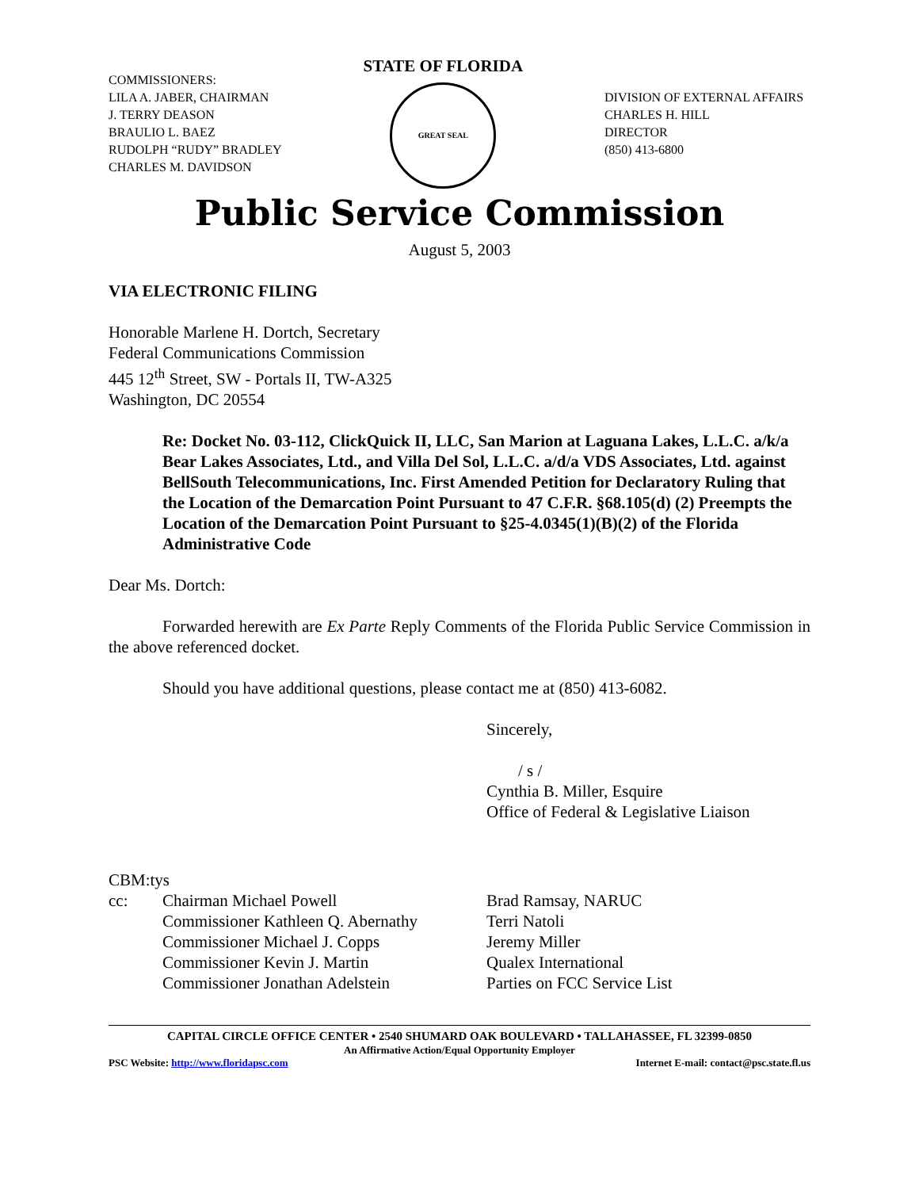COMMISSIONERS:
LILA A. JABER, CHAIRMAN
J. TERRY DEASON
BRAULIO L. BAEZ
RUDOLPH “RUDY” BRADLEY
CHARLES M. DAVIDSON
STATE OF FLORIDA
GREAT SEAL
DIVISION OF EXTERNAL AFFAIRS
CHARLES H. HILL
DIRECTOR
(850) 413-6800
Public Service Commission
August 5, 2003
VIA ELECTRONIC FILING
Honorable Marlene H. Dortch, Secretary
Federal Communications Commission
445 12<sup>th</sup> Street, SW - Portals II, TW-A325
Washington, DC 20554
Re: Docket No. 03-112, ClickQuick II, LLC, San Marion at Laguana Lakes, L.L.C. a/k/a Bear Lakes Associates, Ltd., and Villa Del Sol, L.L.C. a/d/a VDS Associates, Ltd. against BellSouth Telecommunications, Inc. First Amended Petition for Declaratory Ruling that the Location of the Demarcation Point Pursuant to 47 C.F.R. §68.105(d) (2) Preempts the Location of the Demarcation Point Pursuant to §25-4.0345(1)(B)(2) of the Florida Administrative Code
Dear Ms. Dortch:
Forwarded herewith are Ex Parte Reply Comments of the Florida Public Service Commission in the above referenced docket.
Should you have additional questions, please contact me at (850) 413-6082.
Sincerely,
/ s /
Cynthia B. Miller, Esquire
Office of Federal & Legislative Liaison
CBM:tys
cc: Chairman Michael Powell
Commissioner Kathleen Q. Abernathy
Commissioner Michael J. Copps
Commissioner Kevin J. Martin
Commissioner Jonathan Adelstein Brad Ramsay, NARUC
Terri Natoli
Jeremy Miller
Qualex International
Parties on FCC Service List
CAPITAL CIRCLE OFFICE CENTER • 2540 SHUMARD OAK BOULEVARD • TALLAHASSEE, FL 32399-0850
An Affirmative Action/Equal Opportunity Employer
PSC Website: http://www.floridapsc.com Internet E-mail: contact@psc.state.fl.us